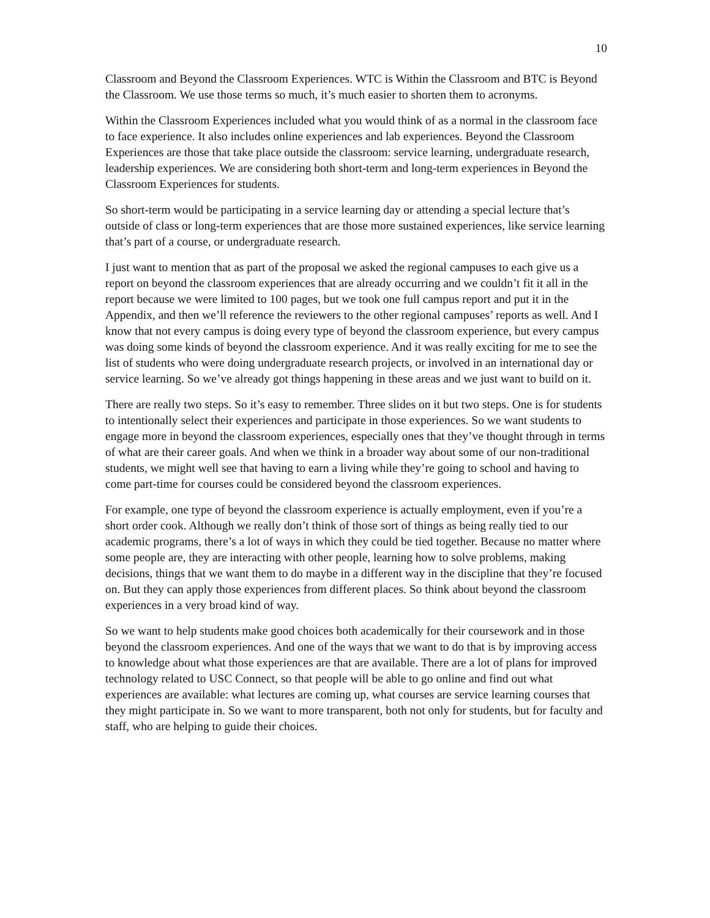10
Classroom and Beyond the Classroom Experiences. WTC is Within the Classroom and BTC is Beyond the Classroom. We use those terms so much, it’s much easier to shorten them to acronyms.
Within the Classroom Experiences included what you would think of as a normal in the classroom face to face experience. It also includes online experiences and lab experiences. Beyond the Classroom Experiences are those that take place outside the classroom: service learning, undergraduate research, leadership experiences. We are considering both short-term and long-term experiences in Beyond the Classroom Experiences for students.
So short-term would be participating in a service learning day or attending a special lecture that’s outside of class or long-term experiences that are those more sustained experiences, like service learning that’s part of a course, or undergraduate research.
I just want to mention that as part of the proposal we asked the regional campuses to each give us a report on beyond the classroom experiences that are already occurring and we couldn’t fit it all in the report because we were limited to 100 pages, but we took one full campus report and put it in the Appendix, and then we’ll reference the reviewers to the other regional campuses’ reports as well. And I know that not every campus is doing every type of beyond the classroom experience, but every campus was doing some kinds of beyond the classroom experience. And it was really exciting for me to see the list of students who were doing undergraduate research projects, or involved in an international day or service learning. So we’ve already got things happening in these areas and we just want to build on it.
There are really two steps. So it’s easy to remember. Three slides on it but two steps. One is for students to intentionally select their experiences and participate in those experiences. So we want students to engage more in beyond the classroom experiences, especially ones that they’ve thought through in terms of what are their career goals. And when we think in a broader way about some of our non-traditional students, we might well see that having to earn a living while they’re going to school and having to come part-time for courses could be considered beyond the classroom experiences.
For example, one type of beyond the classroom experience is actually employment, even if you’re a short order cook. Although we really don’t think of those sort of things as being really tied to our academic programs, there’s a lot of ways in which they could be tied together. Because no matter where some people are, they are interacting with other people, learning how to solve problems, making decisions, things that we want them to do maybe in a different way in the discipline that they’re focused on. But they can apply those experiences from different places. So think about beyond the classroom experiences in a very broad kind of way.
So we want to help students make good choices both academically for their coursework and in those beyond the classroom experiences. And one of the ways that we want to do that is by improving access to knowledge about what those experiences are that are available. There are a lot of plans for improved technology related to USC Connect, so that people will be able to go online and find out what experiences are available: what lectures are coming up, what courses are service learning courses that they might participate in. So we want to more transparent, both not only for students, but for faculty and staff, who are helping to guide their choices.